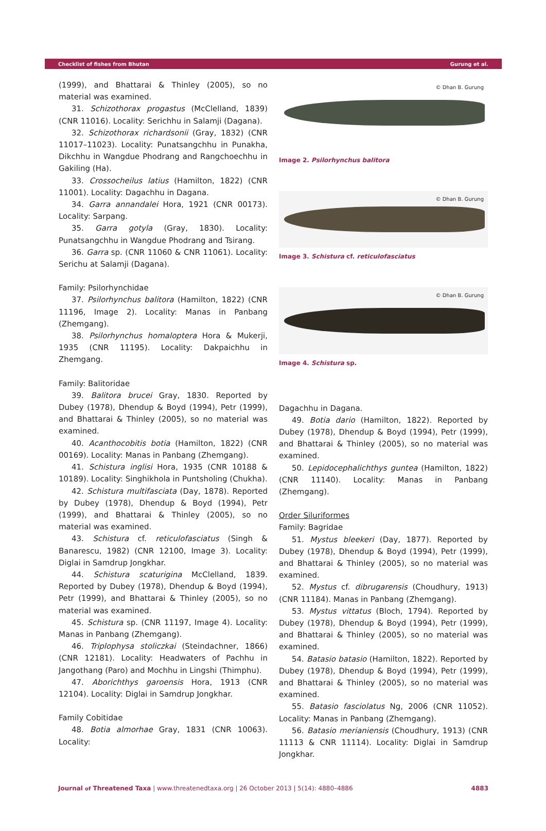Checklist of fishes from Bhutan Gurung et al.
(1999), and Bhattarai & Thinley (2005), so no material was examined.
31. Schizothorax progastus (McClelland, 1839) (CNR 11016). Locality: Serichhu in Salamji (Dagana).
32. Schizothorax richardsonii (Gray, 1832) (CNR 11017–11023). Locality: Punatsangchhu in Punakha, Dikchhu in Wangdue Phodrang and Rangchoechhu in Gakiling (Ha).
33. Crossocheilus latius (Hamilton, 1822) (CNR 11001). Locality: Dagachhu in Dagana.
34. Garra annandalei Hora, 1921 (CNR 00173). Locality: Sarpang.
35. Garra gotyla (Gray, 1830). Locality: Punatsangchhu in Wangdue Phodrang and Tsirang.
36. Garra sp. (CNR 11060 & CNR 11061). Locality: Serichu at Salamji (Dagana).
Family: Psilorhynchidae
37. Psilorhynchus balitora (Hamilton, 1822) (CNR 11196, Image 2). Locality: Manas in Panbang (Zhemgang).
38. Psilorhynchus homaloptera Hora & Mukerji, 1935 (CNR 11195). Locality: Dakpaichhu in Zhemgang.
Family: Balitoridae
39. Balitora brucei Gray, 1830. Reported by Dubey (1978), Dhendup & Boyd (1994), Petr (1999), and Bhattarai & Thinley (2005), so no material was examined.
40. Acanthocobitis botia (Hamilton, 1822) (CNR 00169). Locality: Manas in Panbang (Zhemgang).
41. Schistura inglisi Hora, 1935 (CNR 10188 & 10189). Locality: Singhikhola in Puntsholing (Chukha).
42. Schistura multifasciata (Day, 1878). Reported by Dubey (1978), Dhendup & Boyd (1994), Petr (1999), and Bhattarai & Thinley (2005), so no material was examined.
43. Schistura cf. reticulofasciatus (Singh & Banarescu, 1982) (CNR 12100, Image 3). Locality: Diglai in Samdrup Jongkhar.
44. Schistura scaturigina McClelland, 1839. Reported by Dubey (1978), Dhendup & Boyd (1994), Petr (1999), and Bhattarai & Thinley (2005), so no material was examined.
45. Schistura sp. (CNR 11197, Image 4). Locality: Manas in Panbang (Zhemgang).
46. Triplophysa stoliczkai (Steindachner, 1866) (CNR 12181). Locality: Headwaters of Pachhu in Jangothang (Paro) and Mochhu in Lingshi (Thimphu).
47. Aborichthys garoensis Hora, 1913 (CNR 12104). Locality: Diglai in Samdrup Jongkhar.
Family Cobitidae
48. Botia almorhae Gray, 1831 (CNR 10063). Locality:
© Dhan B. Gurung
Image 2. Psilorhynchus balitora
© Dhan B. Gurung
Image 3. Schistura cf. reticulofasciatus
© Dhan B. Gurung
Image 4. Schistura sp.
Dagachhu in Dagana.
49. Botia dario (Hamilton, 1822). Reported by Dubey (1978), Dhendup & Boyd (1994), Petr (1999), and Bhattarai & Thinley (2005), so no material was examined.
50. Lepidocephalichthys guntea (Hamilton, 1822) (CNR 11140). Locality: Manas in Panbang (Zhemgang).
Order Siluriformes
Family: Bagridae
51. Mystus bleekeri (Day, 1877). Reported by Dubey (1978), Dhendup & Boyd (1994), Petr (1999), and Bhattarai & Thinley (2005), so no material was examined.
52. Mystus cf. dibrugarensis (Choudhury, 1913) (CNR 11184). Manas in Panbang (Zhemgang).
53. Mystus vittatus (Bloch, 1794). Reported by Dubey (1978), Dhendup & Boyd (1994), Petr (1999), and Bhattarai & Thinley (2005), so no material was examined.
54. Batasio batasio (Hamilton, 1822). Reported by Dubey (1978), Dhendup & Boyd (1994), Petr (1999), and Bhattarai & Thinley (2005), so no material was examined.
55. Batasio fasciolatus Ng, 2006 (CNR 11052). Locality: Manas in Panbang (Zhemgang).
56. Batasio merianiensis (Choudhury, 1913) (CNR 11113 & CNR 11114). Locality: Diglai in Samdrup Jongkhar.
Journal of Threatened Taxa | www.threatenedtaxa.org | 26 October 2013 | 5(14): 4880–4886 4883